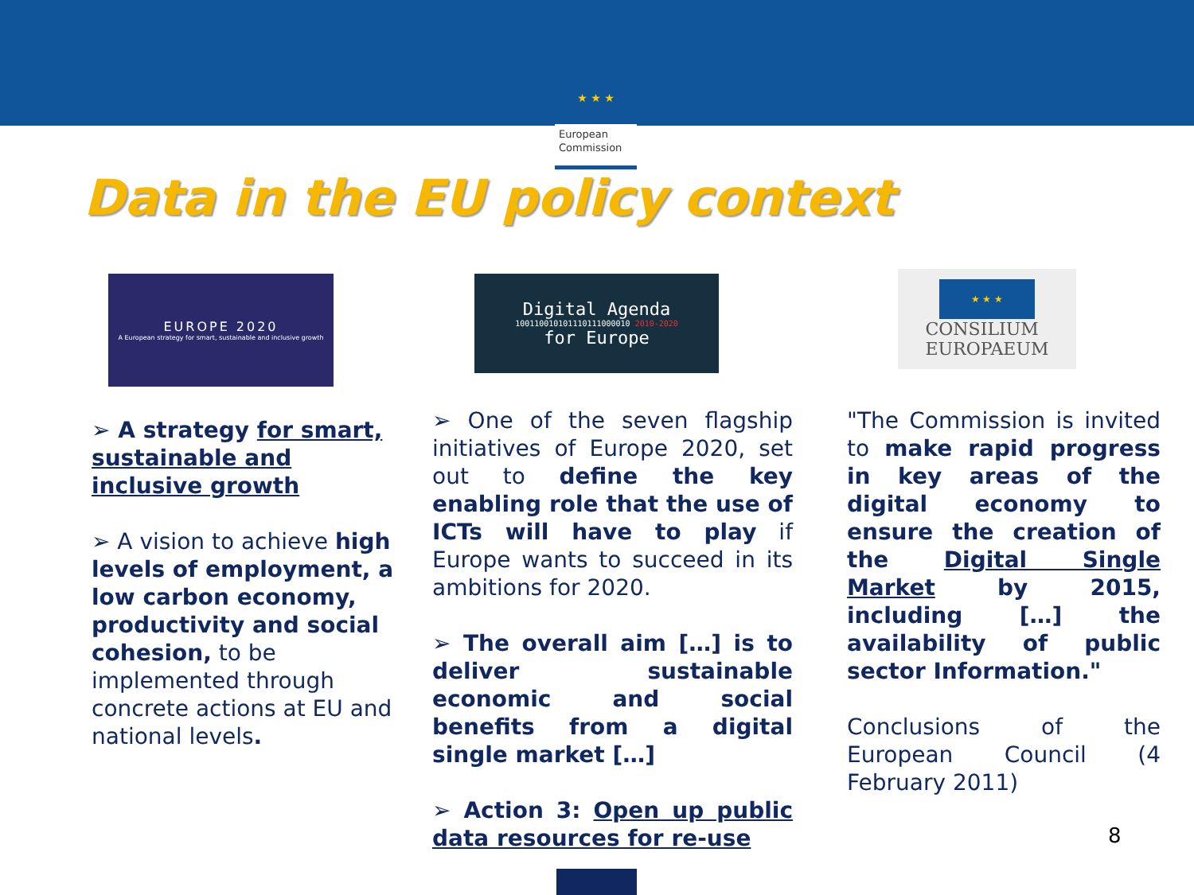★ ★ ★
European
Commission
Data in the EU policy context
EUROPE 2020
A European strategy for smart, sustainable and inclusive growth
Digital Agenda
100110010101110111000010 2010-2020
for Europe
★ ★ ★
CONSILIUM
EUROPAEUM
➢ A strategy for smart, sustainable and inclusive growth
➢ A vision to achieve high levels of employment, a low carbon economy, productivity and social cohesion, to be implemented through concrete actions at EU and national levels.
➢ One of the seven flagship initiatives of Europe 2020, set out to define the key enabling role that the use of ICTs will have to play if Europe wants to succeed in its ambitions for 2020.
➢ The overall aim […] is to deliver sustainable economic and social benefits from a digital single market […]
➢ Action 3: Open up public data resources for re-use
"The Commission is invited to make rapid progress in key areas of the digital economy to ensure the creation of the Digital Single Market by 2015, including […] the availability of public sector Information."
Conclusions of the European Council (4 February 2011)
8